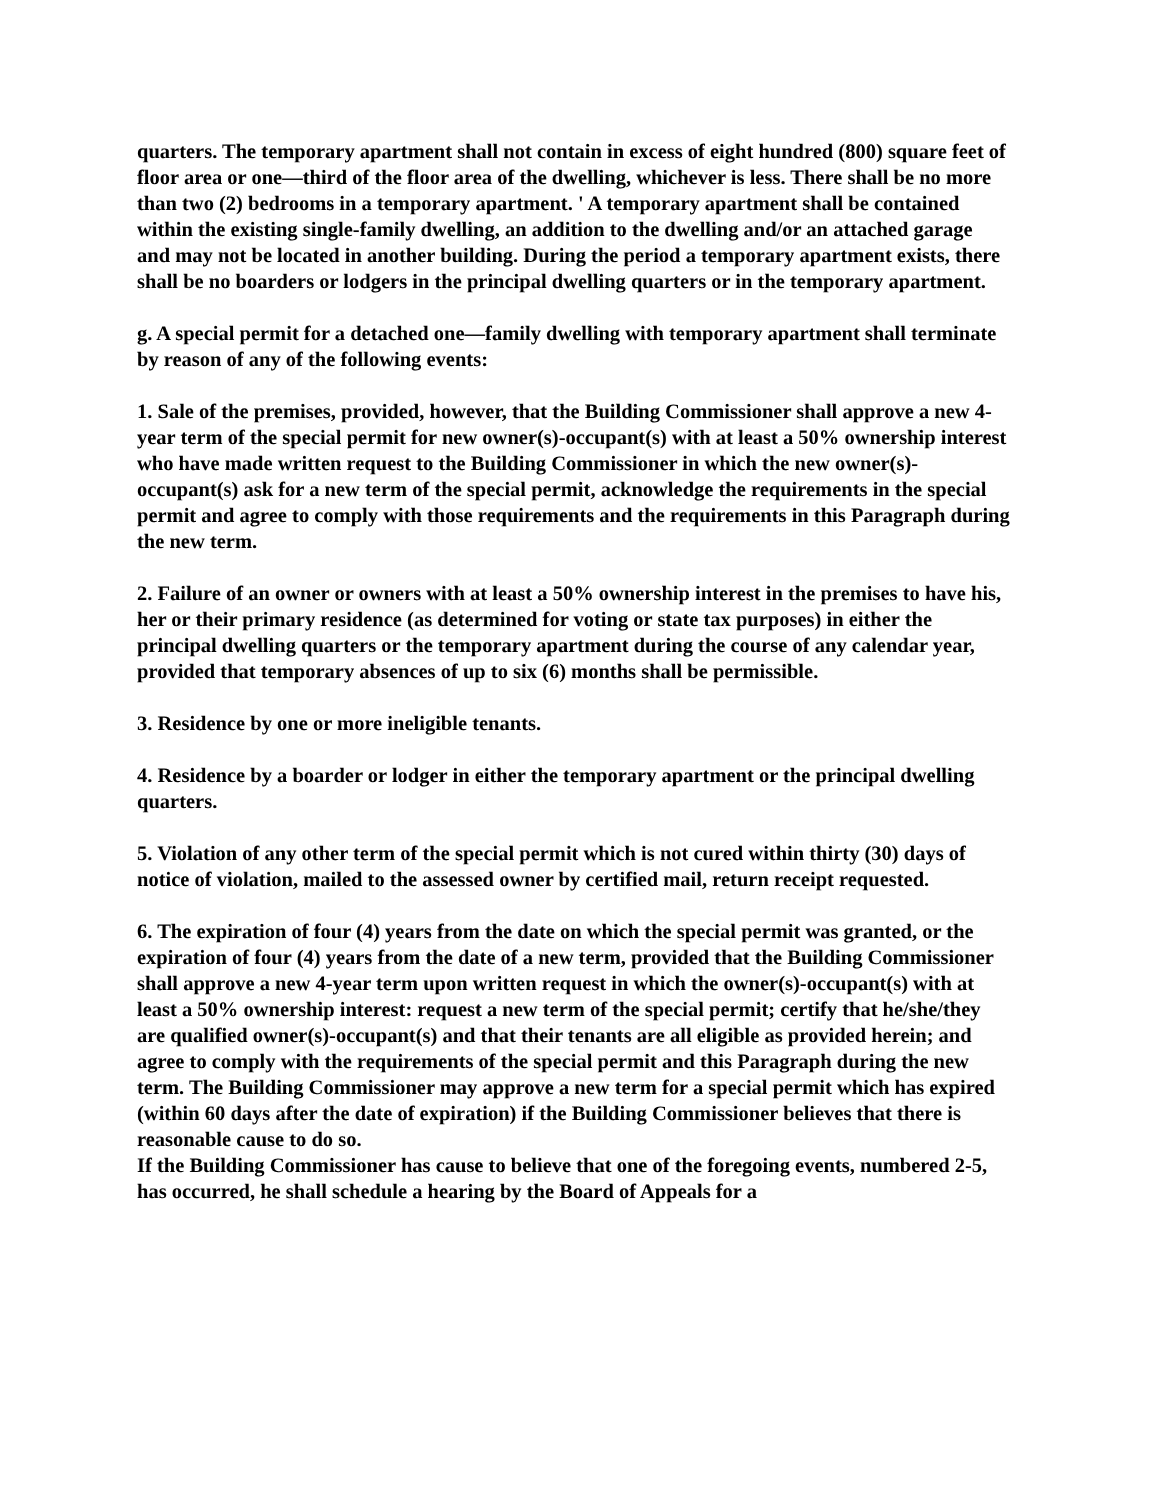quarters. The temporary apartment shall not contain in excess of eight hundred (800) square feet of floor area or one—third of the floor area of the dwelling, whichever is less. There shall be no more than two (2) bedrooms in a temporary apartment. ' A temporary apartment shall be contained within the existing single-family dwelling, an addition to the dwelling and/or an attached garage and may not be located in another building. During the period a temporary apartment exists, there shall be no boarders or lodgers in the principal dwelling quarters or in the temporary apartment.
g. A special permit for a detached one—family dwelling with temporary apartment shall terminate by reason of any of the following events:
1. Sale of the premises, provided, however, that the Building Commissioner shall approve a new 4-year term of the special permit for new owner(s)-occupant(s) with at least a 50% ownership interest who have made written request to the Building Commissioner in which the new owner(s)-occupant(s) ask for a new term of the special permit, acknowledge the requirements in the special permit and agree to comply with those requirements and the requirements in this Paragraph during the new term.
2. Failure of an owner or owners with at least a 50% ownership interest in the premises to have his, her or their primary residence (as determined for voting or state tax purposes) in either the principal dwelling quarters or the temporary apartment during the course of any calendar year, provided that temporary absences of up to six (6) months shall be permissible.
3. Residence by one or more ineligible tenants.
4. Residence by a boarder or lodger in either the temporary apartment or the principal dwelling quarters.
5. Violation of any other term of the special permit which is not cured within thirty (30) days of notice of violation, mailed to the assessed owner by certified mail, return receipt requested.
6. The expiration of four (4) years from the date on which the special permit was granted, or the expiration of four (4) years from the date of a new term, provided that the Building Commissioner shall approve a new 4-year term upon written request in which the owner(s)-occupant(s) with at least a 50% ownership interest: request a new term of the special permit; certify that he/she/they are qualified owner(s)-occupant(s) and that their tenants are all eligible as provided herein; and agree to comply with the requirements of the special permit and this Paragraph during the new term. The Building Commissioner may approve a new term for a special permit which has expired (within 60 days after the date of expiration) if the Building Commissioner believes that there is reasonable cause to do so.
If the Building Commissioner has cause to believe that one of the foregoing events, numbered 2-5, has occurred, he shall schedule a hearing by the Board of Appeals for a